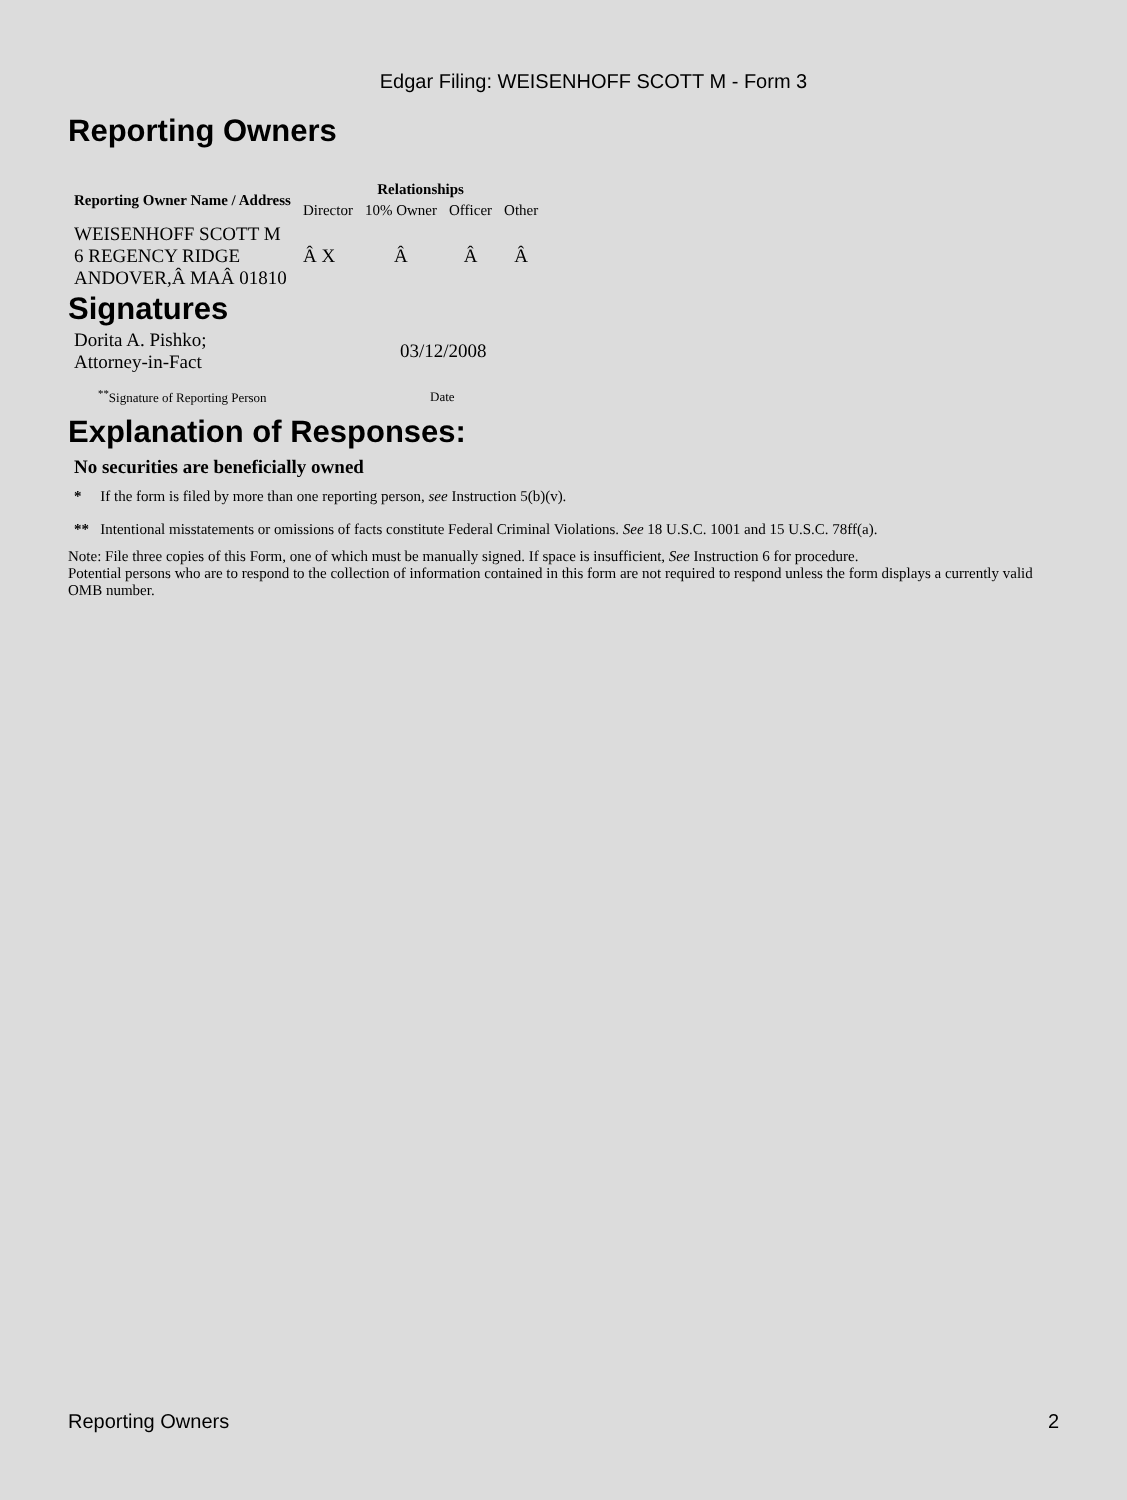Edgar Filing: WEISENHOFF SCOTT M - Form 3
Reporting Owners
| Reporting Owner Name / Address | Relationships | | | |
| --- | --- | --- | --- | --- |
| | Director | 10% Owner | Officer | Other |
| WEISENHOFF SCOTT M 6 REGENCY RIDGE ANDOVER,Â MAÂ 01810 | Â X | Â | Â | Â |
Signatures
| Dorita A. Pishko; Attorney-in-Fact | 03/12/2008 |
| <sup>**</sup> Signature of Reporting Person | Date |
Explanation of Responses:
No securities are beneficially owned
* If the form is filed by more than one reporting person, see Instruction 5(b)(v).
** Intentional misstatements or omissions of facts constitute Federal Criminal Violations. See 18 U.S.C. 1001 and 15 U.S.C. 78ff(a).
Note: File three copies of this Form, one of which must be manually signed. If space is insufficient, See Instruction 6 for procedure.
Potential persons who are to respond to the collection of information contained in this form are not required to respond unless the form displays a currently valid OMB number.
Reporting Owners 2